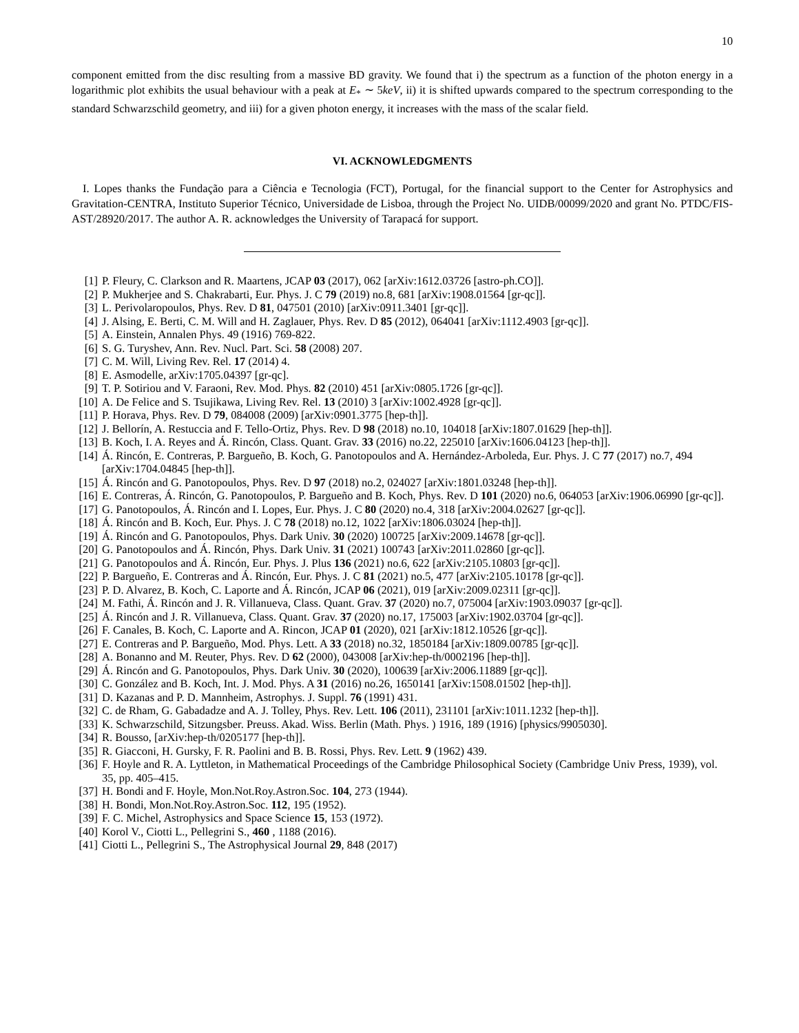10
component emitted from the disc resulting from a massive BD gravity. We found that i) the spectrum as a function of the photon energy in a logarithmic plot exhibits the usual behaviour with a peak at E<sub>*</sub> ∼ 5keV, ii) it is shifted upwards compared to the spectrum corresponding to the standard Schwarzschild geometry, and iii) for a given photon energy, it increases with the mass of the scalar field.
VI. ACKNOWLEDGMENTS
I. Lopes thanks the Fundação para a Ciência e Tecnologia (FCT), Portugal, for the financial support to the Center for Astrophysics and Gravitation-CENTRA, Instituto Superior Técnico, Universidade de Lisboa, through the Project No. UIDB/00099/2020 and grant No. PTDC/FIS-AST/28920/2017. The author A. R. acknowledges the University of Tarapacá for support.
[1] P. Fleury, C. Clarkson and R. Maartens, JCAP 03 (2017), 062 [arXiv:1612.03726 [astro-ph.CO]].
[2] P. Mukherjee and S. Chakrabarti, Eur. Phys. J. C 79 (2019) no.8, 681 [arXiv:1908.01564 [gr-qc]].
[3] L. Perivolaropoulos, Phys. Rev. D 81, 047501 (2010) [arXiv:0911.3401 [gr-qc]].
[4] J. Alsing, E. Berti, C. M. Will and H. Zaglauer, Phys. Rev. D 85 (2012), 064041 [arXiv:1112.4903 [gr-qc]].
[5] A. Einstein, Annalen Phys. 49 (1916) 769-822.
[6] S. G. Turyshev, Ann. Rev. Nucl. Part. Sci. 58 (2008) 207.
[7] C. M. Will, Living Rev. Rel. 17 (2014) 4.
[8] E. Asmodelle, arXiv:1705.04397 [gr-qc].
[9] T. P. Sotiriou and V. Faraoni, Rev. Mod. Phys. 82 (2010) 451 [arXiv:0805.1726 [gr-qc]].
[10] A. De Felice and S. Tsujikawa, Living Rev. Rel. 13 (2010) 3 [arXiv:1002.4928 [gr-qc]].
[11] P. Horava, Phys. Rev. D 79, 084008 (2009) [arXiv:0901.3775 [hep-th]].
[12] J. Bellorín, A. Restuccia and F. Tello-Ortiz, Phys. Rev. D 98 (2018) no.10, 104018 [arXiv:1807.01629 [hep-th]].
[13] B. Koch, I. A. Reyes and Á. Rincón, Class. Quant. Grav. 33 (2016) no.22, 225010 [arXiv:1606.04123 [hep-th]].
[14] Á. Rincón, E. Contreras, P. Bargueño, B. Koch, G. Panotopoulos and A. Hernández-Arboleda, Eur. Phys. J. C 77 (2017) no.7, 494 [arXiv:1704.04845 [hep-th]].
[15] Á. Rincón and G. Panotopoulos, Phys. Rev. D 97 (2018) no.2, 024027 [arXiv:1801.03248 [hep-th]].
[16] E. Contreras, Á. Rincón, G. Panotopoulos, P. Bargueño and B. Koch, Phys. Rev. D 101 (2020) no.6, 064053 [arXiv:1906.06990 [gr-qc]].
[17] G. Panotopoulos, Á. Rincón and I. Lopes, Eur. Phys. J. C 80 (2020) no.4, 318 [arXiv:2004.02627 [gr-qc]].
[18] Á. Rincón and B. Koch, Eur. Phys. J. C 78 (2018) no.12, 1022 [arXiv:1806.03024 [hep-th]].
[19] Á. Rincón and G. Panotopoulos, Phys. Dark Univ. 30 (2020) 100725 [arXiv:2009.14678 [gr-qc]].
[20] G. Panotopoulos and Á. Rincón, Phys. Dark Univ. 31 (2021) 100743 [arXiv:2011.02860 [gr-qc]].
[21] G. Panotopoulos and Á. Rincón, Eur. Phys. J. Plus 136 (2021) no.6, 622 [arXiv:2105.10803 [gr-qc]].
[22] P. Bargueño, E. Contreras and Á. Rincón, Eur. Phys. J. C 81 (2021) no.5, 477 [arXiv:2105.10178 [gr-qc]].
[23] P. D. Alvarez, B. Koch, C. Laporte and Á. Rincón, JCAP 06 (2021), 019 [arXiv:2009.02311 [gr-qc]].
[24] M. Fathi, Á. Rincón and J. R. Villanueva, Class. Quant. Grav. 37 (2020) no.7, 075004 [arXiv:1903.09037 [gr-qc]].
[25] Á. Rincón and J. R. Villanueva, Class. Quant. Grav. 37 (2020) no.17, 175003 [arXiv:1902.03704 [gr-qc]].
[26] F. Canales, B. Koch, C. Laporte and A. Rincon, JCAP 01 (2020), 021 [arXiv:1812.10526 [gr-qc]].
[27] E. Contreras and P. Bargueño, Mod. Phys. Lett. A 33 (2018) no.32, 1850184 [arXiv:1809.00785 [gr-qc]].
[28] A. Bonanno and M. Reuter, Phys. Rev. D 62 (2000), 043008 [arXiv:hep-th/0002196 [hep-th]].
[29] Á. Rincón and G. Panotopoulos, Phys. Dark Univ. 30 (2020), 100639 [arXiv:2006.11889 [gr-qc]].
[30] C. González and B. Koch, Int. J. Mod. Phys. A 31 (2016) no.26, 1650141 [arXiv:1508.01502 [hep-th]].
[31] D. Kazanas and P. D. Mannheim, Astrophys. J. Suppl. 76 (1991) 431.
[32] C. de Rham, G. Gabadadze and A. J. Tolley, Phys. Rev. Lett. 106 (2011), 231101 [arXiv:1011.1232 [hep-th]].
[33] K. Schwarzschild, Sitzungsber. Preuss. Akad. Wiss. Berlin (Math. Phys. ) 1916, 189 (1916) [physics/9905030].
[34] R. Bousso, [arXiv:hep-th/0205177 [hep-th]].
[35] R. Giacconi, H. Gursky, F. R. Paolini and B. B. Rossi, Phys. Rev. Lett. 9 (1962) 439.
[36] F. Hoyle and R. A. Lyttleton, in Mathematical Proceedings of the Cambridge Philosophical Society (Cambridge Univ Press, 1939), vol. 35, pp. 405–415.
[37] H. Bondi and F. Hoyle, Mon.Not.Roy.Astron.Soc. 104, 273 (1944).
[38] H. Bondi, Mon.Not.Roy.Astron.Soc. 112, 195 (1952).
[39] F. C. Michel, Astrophysics and Space Science 15, 153 (1972).
[40] Korol V., Ciotti L., Pellegrini S., 460 , 1188 (2016).
[41] Ciotti L., Pellegrini S., The Astrophysical Journal 29, 848 (2017)